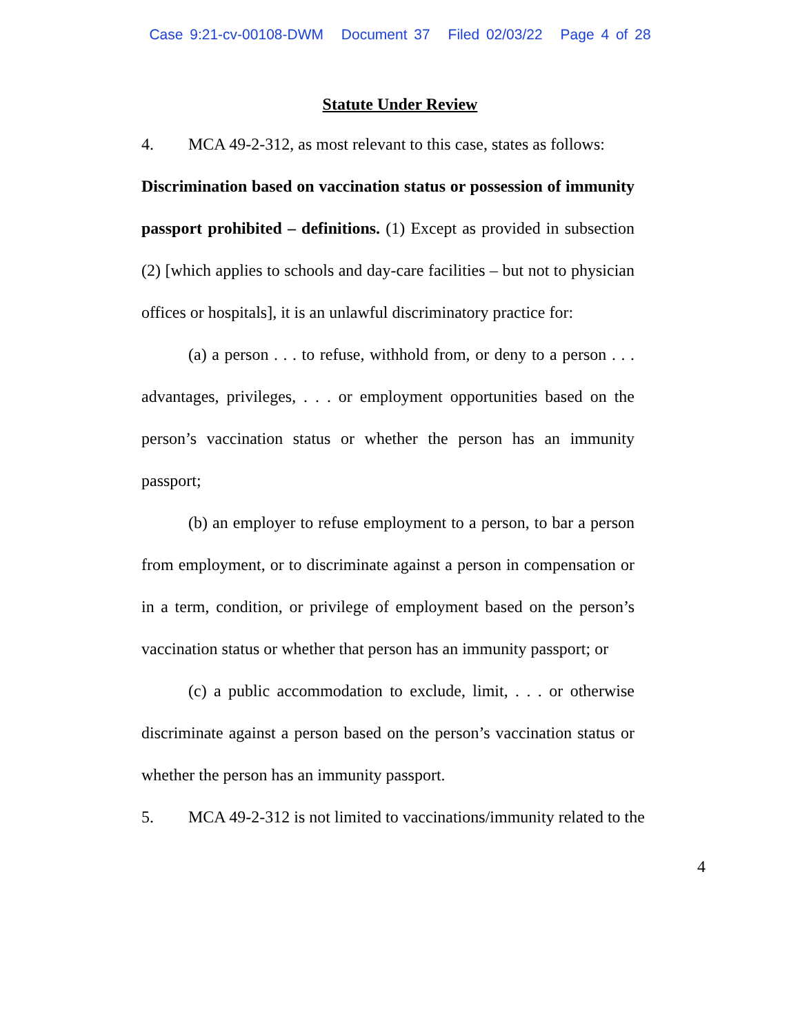Case 9:21-cv-00108-DWM Document 37 Filed 02/03/22 Page 4 of 28
Statute Under Review
4. MCA 49-2-312, as most relevant to this case, states as follows:
Discrimination based on vaccination status or possession of immunity passport prohibited – definitions. (1) Except as provided in subsection (2) [which applies to schools and day-care facilities – but not to physician offices or hospitals], it is an unlawful discriminatory practice for:
(a) a person . . . to refuse, withhold from, or deny to a person . . . advantages, privileges, . . . or employment opportunities based on the person’s vaccination status or whether the person has an immunity passport;
(b) an employer to refuse employment to a person, to bar a person from employment, or to discriminate against a person in compensation or in a term, condition, or privilege of employment based on the person’s vaccination status or whether that person has an immunity passport; or
(c) a public accommodation to exclude, limit, . . . or otherwise discriminate against a person based on the person’s vaccination status or whether the person has an immunity passport.
5. MCA 49-2-312 is not limited to vaccinations/immunity related to the
4